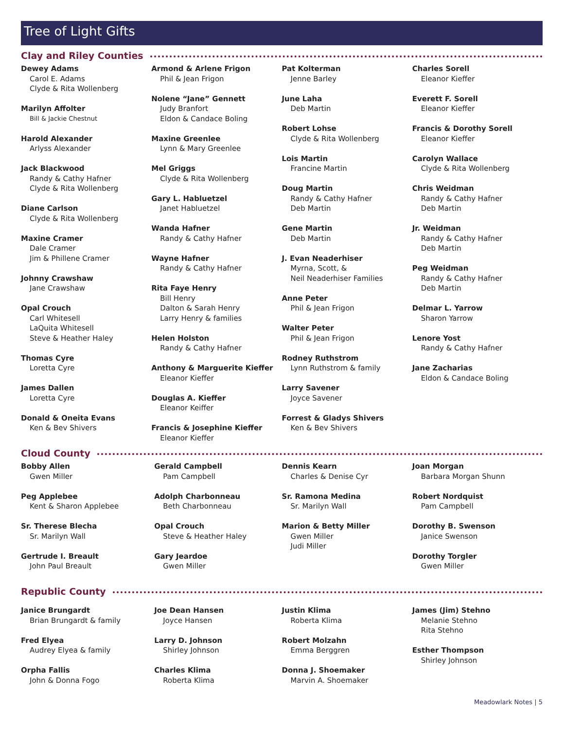Tree of Light Gifts
Clay and Riley Counties
Dewey Adams
Carol E. Adams
Clyde & Rita Wollenberg
Marilyn Affolter
Bill & Jackie Chestnut
Harold Alexander
Arlyss Alexander
Jack Blackwood
Randy & Cathy Hafner
Clyde & Rita Wollenberg
Diane Carlson
Clyde & Rita Wollenberg
Maxine Cramer
Dale Cramer
Jim & Phillene Cramer
Johnny Crawshaw
Jane Crawshaw
Opal Crouch
Carl Whitesell
LaQuita Whitesell
Steve & Heather Haley
Thomas Cyre
Loretta Cyre
James Dallen
Loretta Cyre
Donald & Oneita Evans
Ken & Bev Shivers
Armond & Arlene Frigon
Phil & Jean Frigon
Nolene “Jane” Gennett
Judy Branfort
Eldon & Candace Boling
Maxine Greenlee
Lynn & Mary Greenlee
Mel Griggs
Clyde & Rita Wollenberg
Gary L. Habluetzel
Janet Habluetzel
Wanda Hafner
Randy & Cathy Hafner
Wayne Hafner
Randy & Cathy Hafner
Rita Faye Henry
Bill Henry
Dalton & Sarah Henry
Larry Henry & families
Helen Holston
Randy & Cathy Hafner
Anthony & Marguerite Kieffer
Eleanor Kieffer
Douglas A. Kieffer
Eleanor Keiffer
Francis & Josephine Kieffer
Eleanor Kieffer
Pat Kolterman
Jenne Barley
June Laha
Deb Martin
Robert Lohse
Clyde & Rita Wollenberg
Lois Martin
Francine Martin
Doug Martin
Randy & Cathy Hafner
Deb Martin
Gene Martin
Deb Martin
J. Evan Neaderhiser
Myrna, Scott, &
Neil Neaderhiser Families
Anne Peter
Phil & Jean Frigon
Walter Peter
Phil & Jean Frigon
Rodney Ruthstrom
Lynn Ruthstrom & family
Larry Savener
Joyce Savener
Forrest & Gladys Shivers
Ken & Bev Shivers
Charles Sorell
Eleanor Kieffer
Everett F. Sorell
Eleanor Kieffer
Francis & Dorothy Sorell
Eleanor Kieffer
Carolyn Wallace
Clyde & Rita Wollenberg
Chris Weidman
Randy & Cathy Hafner
Deb Martin
Jr. Weidman
Randy & Cathy Hafner
Deb Martin
Peg Weidman
Randy & Cathy Hafner
Deb Martin
Delmar L. Yarrow
Sharon Yarrow
Lenore Yost
Randy & Cathy Hafner
Jane Zacharias
Eldon & Candace Boling
Cloud County
Bobby Allen
Gwen Miller
Peg Applebee
Kent & Sharon Applebee
Sr. Therese Blecha
Sr. Marilyn Wall
Gertrude I. Breault
John Paul Breault
Gerald Campbell
Pam Campbell
Adolph Charbonneau
Beth Charbonneau
Opal Crouch
Steve & Heather Haley
Gary Jeardoe
Gwen Miller
Dennis Kearn
Charles & Denise Cyr
Sr. Ramona Medina
Sr. Marilyn Wall
Marion & Betty Miller
Gwen Miller
Judi Miller
Joan Morgan
Barbara Morgan Shunn
Robert Nordquist
Pam Campbell
Dorothy B. Swenson
Janice Swenson
Dorothy Torgler
Gwen Miller
Republic County
Janice Brungardt
Brian Brungardt & family
Fred Elyea
Audrey Elyea & family
Orpha Fallis
John & Donna Fogo
Joe Dean Hansen
Joyce Hansen
Larry D. Johnson
Shirley Johnson
Charles Klima
Roberta Klima
Justin Klima
Roberta Klima
Robert Molzahn
Emma Berggren
Donna J. Shoemaker
Marvin A. Shoemaker
James (Jim) Stehno
Melanie Stehno
Rita Stehno
Esther Thompson
Shirley Johnson
Meadowlark Notes | 5